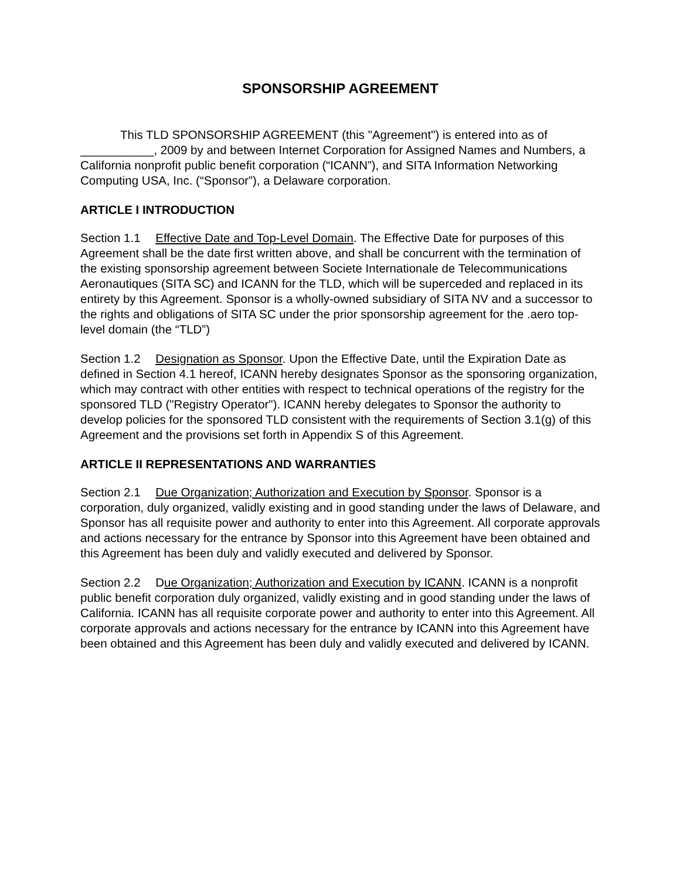SPONSORSHIP AGREEMENT
This TLD SPONSORSHIP AGREEMENT (this "Agreement") is entered into as of ___________, 2009 by and between Internet Corporation for Assigned Names and Numbers, a California nonprofit public benefit corporation (“ICANN”), and SITA Information Networking Computing USA, Inc. (“Sponsor”), a Delaware corporation.
ARTICLE I INTRODUCTION
Section 1.1 Effective Date and Top-Level Domain. The Effective Date for purposes of this Agreement shall be the date first written above, and shall be concurrent with the termination of the existing sponsorship agreement between Societe Internationale de Telecommunications Aeronautiques (SITA SC) and ICANN for the TLD, which will be superceded and replaced in its entirety by this Agreement. Sponsor is a wholly-owned subsidiary of SITA NV and a successor to the rights and obligations of SITA SC under the prior sponsorship agreement for the .aero top-level domain (the “TLD”)
Section 1.2 Designation as Sponsor. Upon the Effective Date, until the Expiration Date as defined in Section 4.1 hereof, ICANN hereby designates Sponsor as the sponsoring organization, which may contract with other entities with respect to technical operations of the registry for the sponsored TLD ("Registry Operator"). ICANN hereby delegates to Sponsor the authority to develop policies for the sponsored TLD consistent with the requirements of Section 3.1(g) of this Agreement and the provisions set forth in Appendix S of this Agreement.
ARTICLE II REPRESENTATIONS AND WARRANTIES
Section 2.1 Due Organization; Authorization and Execution by Sponsor. Sponsor is a corporation, duly organized, validly existing and in good standing under the laws of Delaware, and Sponsor has all requisite power and authority to enter into this Agreement. All corporate approvals and actions necessary for the entrance by Sponsor into this Agreement have been obtained and this Agreement has been duly and validly executed and delivered by Sponsor.
Section 2.2 Due Organization; Authorization and Execution by ICANN. ICANN is a nonprofit public benefit corporation duly organized, validly existing and in good standing under the laws of California. ICANN has all requisite corporate power and authority to enter into this Agreement. All corporate approvals and actions necessary for the entrance by ICANN into this Agreement have been obtained and this Agreement has been duly and validly executed and delivered by ICANN.